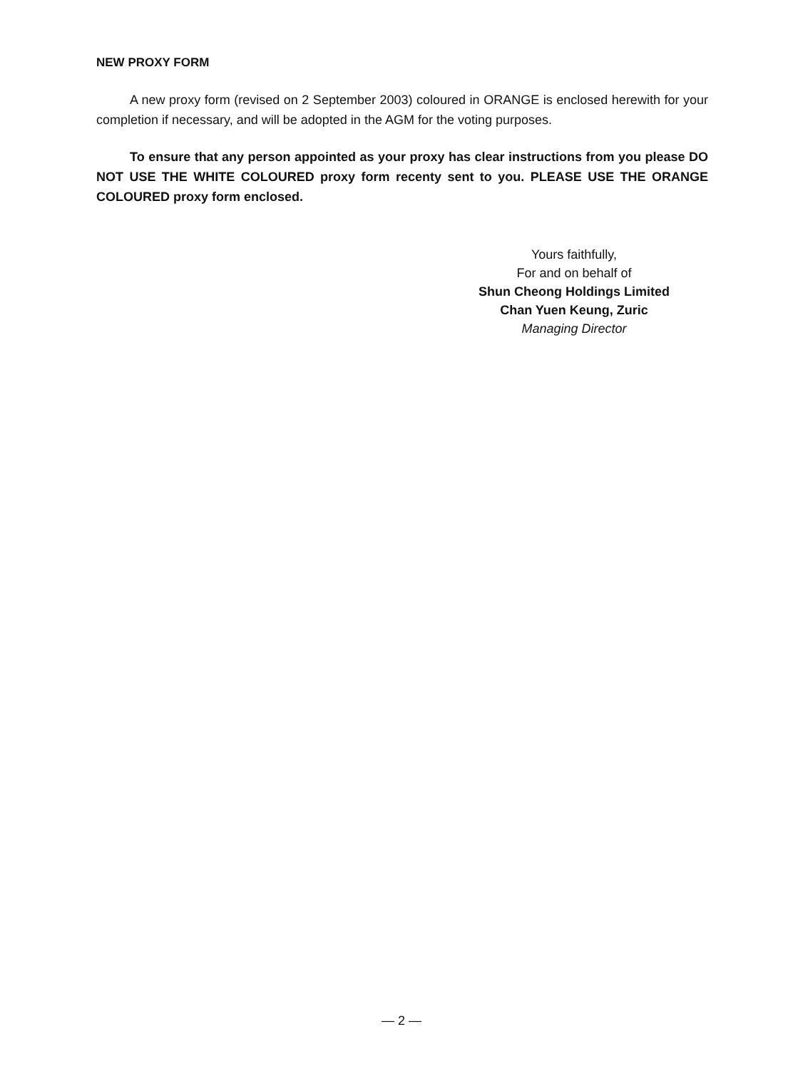NEW PROXY FORM
A new proxy form (revised on 2 September 2003) coloured in ORANGE is enclosed herewith for your completion if necessary, and will be adopted in the AGM for the voting purposes.
To ensure that any person appointed as your proxy has clear instructions from you please DO NOT USE THE WHITE COLOURED proxy form recenty sent to you. PLEASE USE THE ORANGE COLOURED proxy form enclosed.
Yours faithfully,
For and on behalf of
Shun Cheong Holdings Limited
Chan Yuen Keung, Zuric
Managing Director
— 2 —